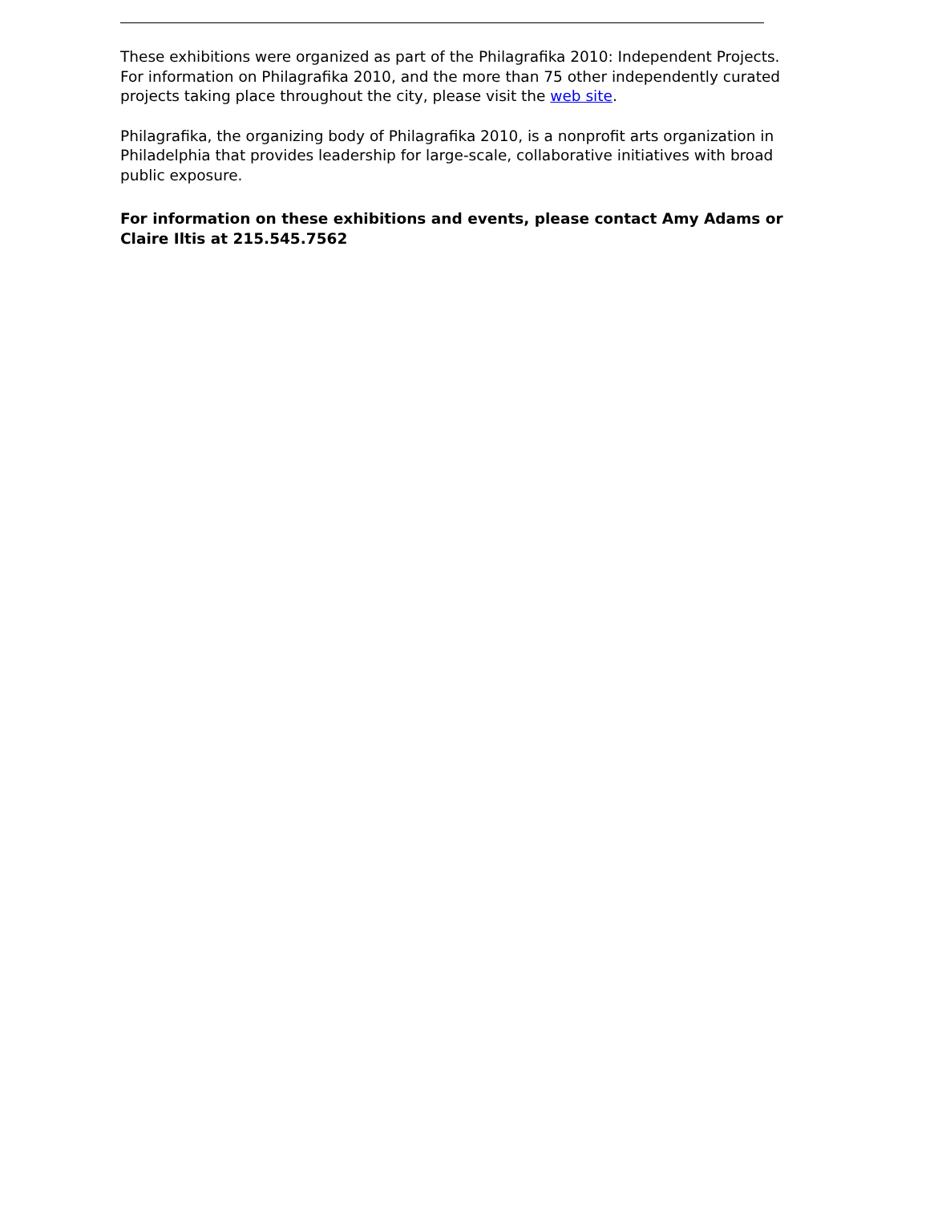These exhibitions were organized as part of the Philagrafika 2010: Independent Projects. For information on Philagrafika 2010, and the more than 75 other independently curated projects taking place throughout the city, please visit the web site.
Philagrafika, the organizing body of Philagrafika 2010, is a nonprofit arts organization in Philadelphia that provides leadership for large-scale, collaborative initiatives with broad public exposure.
For information on these exhibitions and events, please contact Amy Adams or Claire Iltis at 215.545.7562